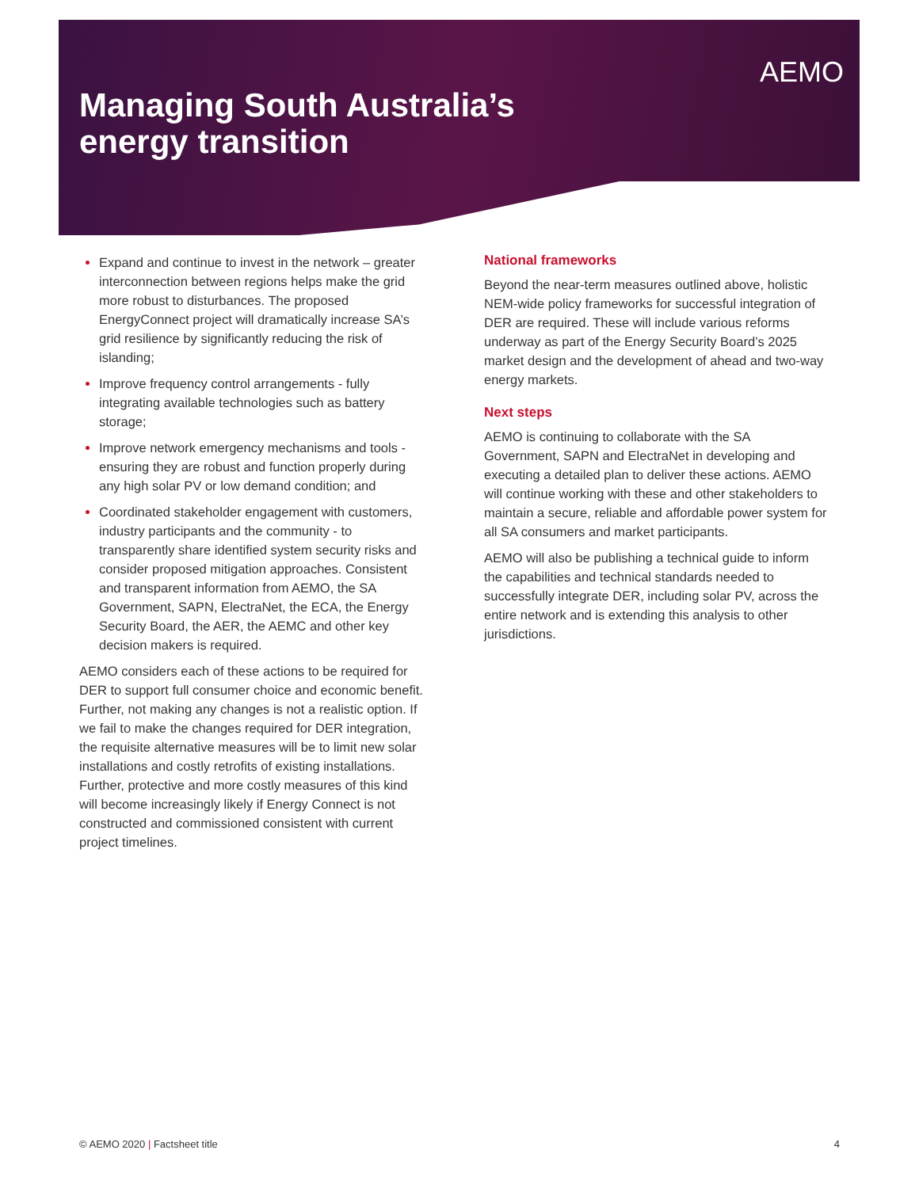Managing South Australia’s
energy transition
AEMO
Expand and continue to invest in the network – greater interconnection between regions helps make the grid more robust to disturbances. The proposed EnergyConnect project will dramatically increase SA’s grid resilience by significantly reducing the risk of islanding;
Improve frequency control arrangements - fully integrating available technologies such as battery storage;
Improve network emergency mechanisms and tools - ensuring they are robust and function properly during any high solar PV or low demand condition; and
Coordinated stakeholder engagement with customers, industry participants and the community - to transparently share identified system security risks and consider proposed mitigation approaches. Consistent and transparent information from AEMO, the SA Government, SAPN, ElectraNet, the ECA, the Energy Security Board, the AER, the AEMC and other key decision makers is required.
AEMO considers each of these actions to be required for DER to support full consumer choice and economic benefit. Further, not making any changes is not a realistic option. If we fail to make the changes required for DER integration, the requisite alternative measures will be to limit new solar installations and costly retrofits of existing installations. Further, protective and more costly measures of this kind will become increasingly likely if Energy Connect is not constructed and commissioned consistent with current project timelines.
National frameworks
Beyond the near-term measures outlined above, holistic NEM-wide policy frameworks for successful integration of DER are required. These will include various reforms underway as part of the Energy Security Board’s 2025 market design and the development of ahead and two-way energy markets.
Next steps
AEMO is continuing to collaborate with the SA Government, SAPN and ElectraNet in developing and executing a detailed plan to deliver these actions. AEMO will continue working with these and other stakeholders to maintain a secure, reliable and affordable power system for all SA consumers and market participants.
AEMO will also be publishing a technical guide to inform the capabilities and technical standards needed to successfully integrate DER, including solar PV, across the entire network and is extending this analysis to other jurisdictions.
© AEMO 2020 | Factsheet title 4